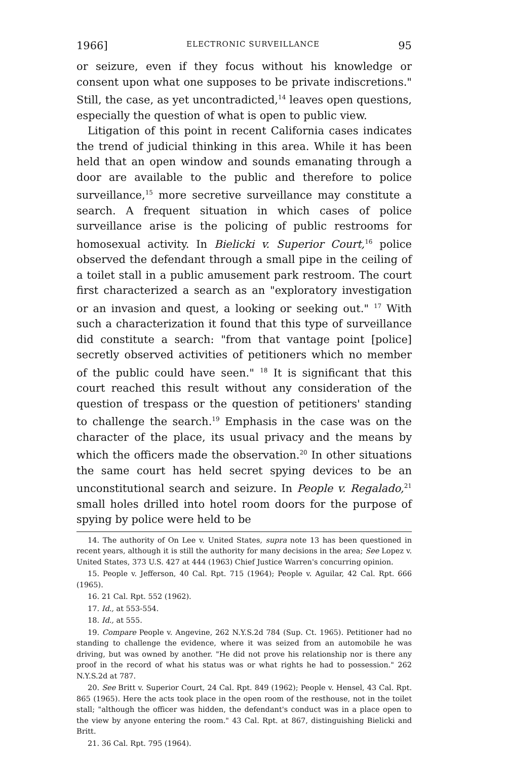1966] ELECTRONIC SURVEILLANCE 95
or seizure, even if they focus without his knowledge or consent upon what one supposes to be private indiscretions." Still, the case, as yet uncontradicted,<sup>14</sup> leaves open questions, especially the question of what is open to public view.
Litigation of this point in recent California cases indicates the trend of judicial thinking in this area. While it has been held that an open window and sounds emanating through a door are available to the public and therefore to police surveillance,<sup>15</sup> more secretive surveillance may constitute a search. A frequent situation in which cases of police surveillance arise is the policing of public restrooms for homosexual activity. In Bielicki v. Superior Court,<sup>16</sup> police observed the defendant through a small pipe in the ceiling of a toilet stall in a public amusement park restroom. The court first characterized a search as an "exploratory investigation or an invasion and quest, a looking or seeking out." <sup>17</sup> With such a characterization it found that this type of surveillance did constitute a search: "from that vantage point [police] secretly observed activities of petitioners which no member of the public could have seen." <sup>18</sup> It is significant that this court reached this result without any consideration of the question of trespass or the question of petitioners' standing to challenge the search.<sup>19</sup> Emphasis in the case was on the character of the place, its usual privacy and the means by which the officers made the observation.<sup>20</sup> In other situations the same court has held secret spying devices to be an unconstitutional search and seizure. In People v. Regalado,<sup>21</sup> small holes drilled into hotel room doors for the purpose of spying by police were held to be
14. The authority of On Lee v. United States, supra note 13 has been questioned in recent years, although it is still the authority for many decisions in the area; See Lopez v. United States, 373 U.S. 427 at 444 (1963) Chief Justice Warren's concurring opinion.
15. People v. Jefferson, 40 Cal. Rpt. 715 (1964); People v. Aguilar, 42 Cal. Rpt. 666 (1965).
16. 21 Cal. Rpt. 552 (1962).
17. Id., at 553-554.
18. Id., at 555.
19. Compare People v. Angevine, 262 N.Y.S.2d 784 (Sup. Ct. 1965). Petitioner had no standing to challenge the evidence, where it was seized from an automobile he was driving, but was owned by another. "He did not prove his relationship nor is there any proof in the record of what his status was or what rights he had to possession." 262 N.Y.S.2d at 787.
20. See Britt v. Superior Court, 24 Cal. Rpt. 849 (1962); People v. Hensel, 43 Cal. Rpt. 865 (1965). Here the acts took place in the open room of the resthouse, not in the toilet stall; "although the officer was hidden, the defendant's conduct was in a place open to the view by anyone entering the room." 43 Cal. Rpt. at 867, distinguishing Bielicki and Britt.
21. 36 Cal. Rpt. 795 (1964).